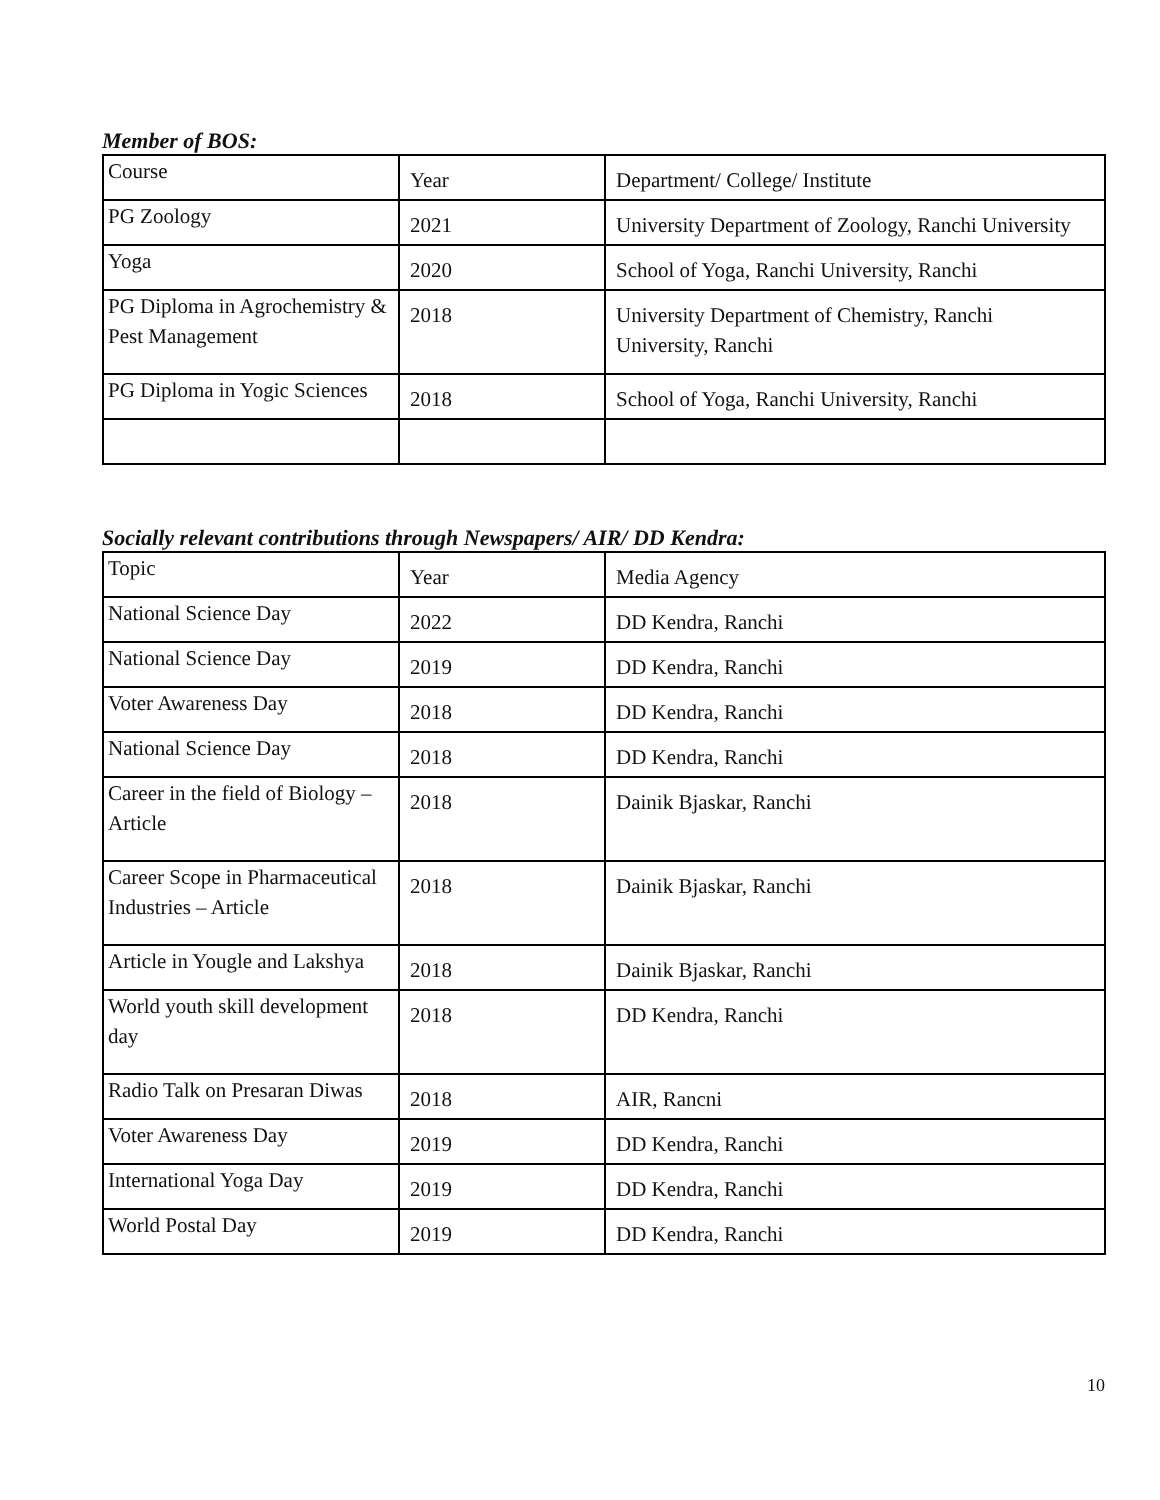Member of BOS:
| Course | Year | Department/ College/ Institute |
| PG Zoology | 2021 | University Department of Zoology, Ranchi University |
| Yoga | 2020 | School of Yoga, Ranchi University, Ranchi |
| PG Diploma in Agrochemistry & Pest Management | 2018 | University Department of Chemistry, Ranchi University, Ranchi |
| PG Diploma in Yogic Sciences | 2018 | School of Yoga, Ranchi University, Ranchi |
Socially relevant contributions through Newspapers/ AIR/ DD Kendra:
| Topic | Year | Media Agency |
| National Science Day | 2022 | DD Kendra, Ranchi |
| National Science Day | 2019 | DD Kendra, Ranchi |
| Voter Awareness Day | 2018 | DD Kendra, Ranchi |
| National Science Day | 2018 | DD Kendra, Ranchi |
| Career in the field of Biology – Article | 2018 | Dainik Bjaskar, Ranchi |
| Career Scope in Pharmaceutical Industries – Article | 2018 | Dainik Bjaskar, Ranchi |
| Article in Yougle and Lakshya | 2018 | Dainik Bjaskar, Ranchi |
| World youth skill development day | 2018 | DD Kendra, Ranchi |
| Radio Talk on Presaran Diwas | 2018 | AIR, Rancni |
| Voter Awareness Day | 2019 | DD Kendra, Ranchi |
| International Yoga Day | 2019 | DD Kendra, Ranchi |
| World Postal Day | 2019 | DD Kendra, Ranchi |
10